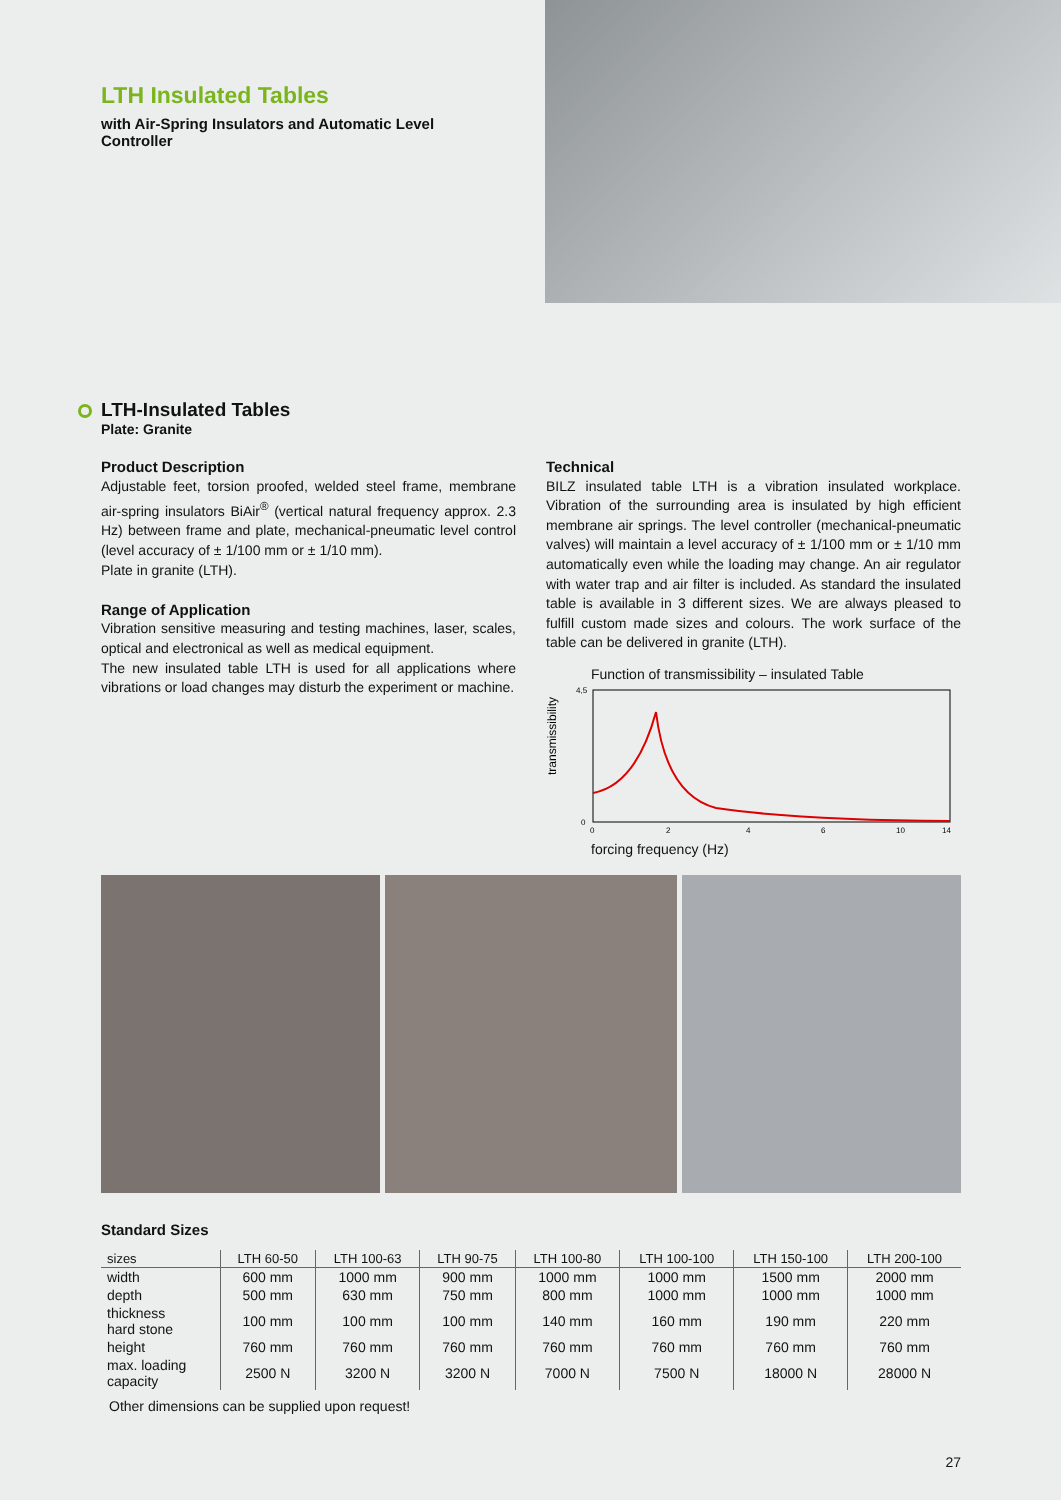LTH Insulated Tables
with Air-Spring Insulators and Automatic Level Controller
LTH-Insulated Tables
Plate: Granite
Product Description
Adjustable feet, torsion proofed, welded steel frame, membrane air-spring insulators BiAir<sup>®</sup> (vertical natural frequency approx. 2.3 Hz) between frame and plate, mechanical-pneumatic level control (level accuracy of ± 1/100 mm or ± 1/10 mm).
Plate in granite (LTH).
Range of Application
Vibration sensitive measuring and testing machines, laser, scales, optical and electronical as well as medical equipment.
The new insulated table LTH is used for all applications where vibrations or load changes may disturb the experiment or machine.
Technical
BILZ insulated table LTH is a vibration insulated workplace. Vibration of the surrounding area is insulated by high efficient membrane air springs. The level controller (mechanical-pneumatic valves) will maintain a level accuracy of ± 1/100 mm or ± 1/10 mm automatically even while the loading may change. An air regulator with water trap and air filter is included. As standard the insulated table is available in 3 different sizes. We are always pleased to fulfill custom made sizes and colours. The work surface of the table can be delivered in granite (LTH).
Function of transmissibility – insulated Table
transmissibility
4,5
0
0
2
4
6
10
14
forcing frequency (Hz)
Standard Sizes
| sizes | LTH 60-50 | LTH 100-63 | LTH 90-75 | LTH 100-80 | LTH 100-100 | LTH 150-100 | LTH 200-100 |
| --- | --- | --- | --- | --- | --- | --- | --- |
| width | 600 mm | 1000 mm | 900 mm | 1000 mm | 1000 mm | 1500 mm | 2000 mm |
| depth | 500 mm | 630 mm | 750 mm | 800 mm | 1000 mm | 1000 mm | 1000 mm |
| thickness hard stone | 100 mm | 100 mm | 100 mm | 140 mm | 160 mm | 190 mm | 220 mm |
| height | 760 mm | 760 mm | 760 mm | 760 mm | 760 mm | 760 mm | 760 mm |
| max. loading capacity | 2500 N | 3200 N | 3200 N | 7000 N | 7500 N | 18000 N | 28000 N |
Other dimensions can be supplied upon request!
27